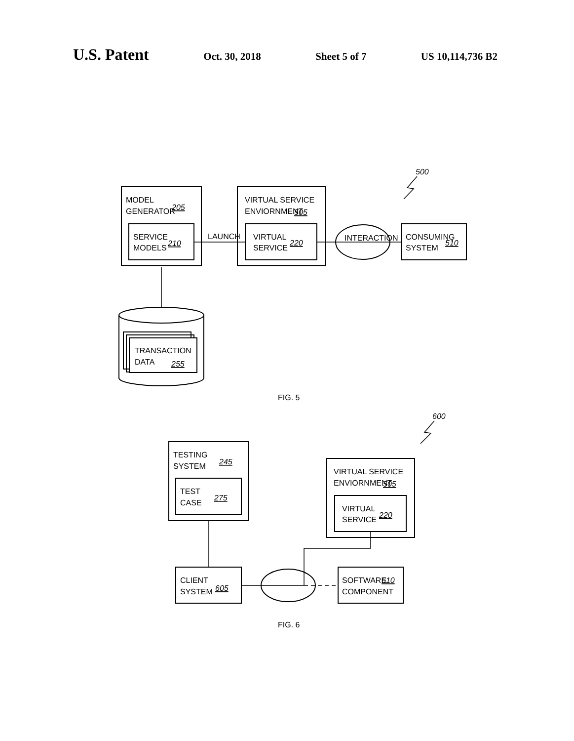U.S. Patent Oct. 30, 2018 Sheet 5 of 7 US 10,114,736 B2
500
MODEL
GENERATOR
205
SERVICE
MODELS
210
LAUNCH
VIRTUAL SERVICE
ENVIORNMENT
505
VIRTUAL
SERVICE
220
INTERACTION
CONSUMING
SYSTEM
510
TRANSACTION
DATA
255
FIG. 5
600
TESTING
SYSTEM
245
TEST
CASE
275
VIRTUAL SERVICE
ENVIORNMENT
505
VIRTUAL
SERVICE
220
CLIENT
SYSTEM
605
SOFTWARE
COMPONENT
610
FIG. 6